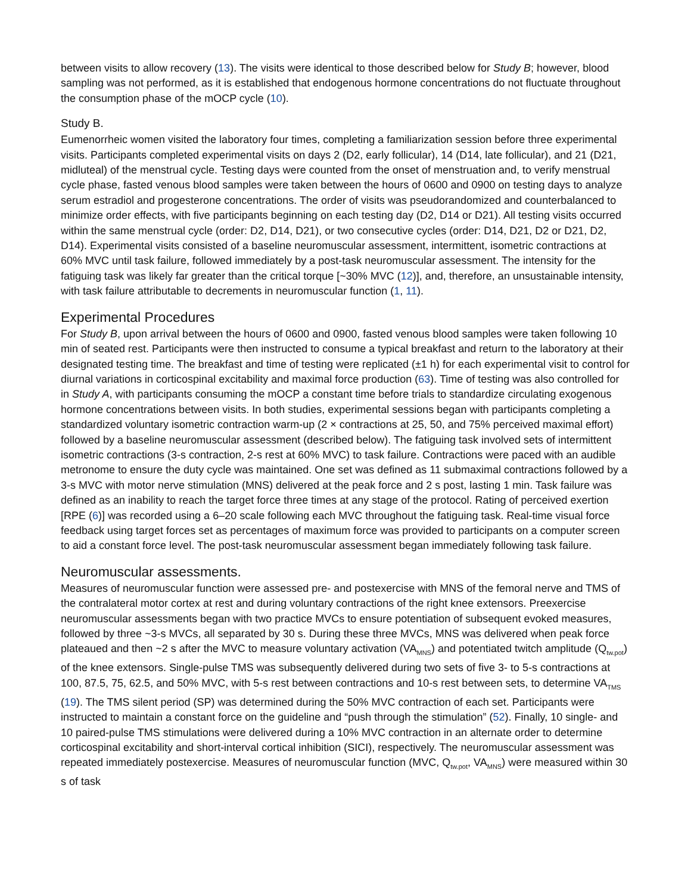between visits to allow recovery (13). The visits were identical to those described below for Study B; however, blood sampling was not performed, as it is established that endogenous hormone concentrations do not fluctuate throughout the consumption phase of the mOCP cycle (10).
Study B.
Eumenorrheic women visited the laboratory four times, completing a familiarization session before three experimental visits. Participants completed experimental visits on days 2 (D2, early follicular), 14 (D14, late follicular), and 21 (D21, midluteal) of the menstrual cycle. Testing days were counted from the onset of menstruation and, to verify menstrual cycle phase, fasted venous blood samples were taken between the hours of 0600 and 0900 on testing days to analyze serum estradiol and progesterone concentrations. The order of visits was pseudorandomized and counterbalanced to minimize order effects, with five participants beginning on each testing day (D2, D14 or D21). All testing visits occurred within the same menstrual cycle (order: D2, D14, D21), or two consecutive cycles (order: D14, D21, D2 or D21, D2, D14). Experimental visits consisted of a baseline neuromuscular assessment, intermittent, isometric contractions at 60% MVC until task failure, followed immediately by a post-task neuromuscular assessment. The intensity for the fatiguing task was likely far greater than the critical torque [~30% MVC (12)], and, therefore, an unsustainable intensity, with task failure attributable to decrements in neuromuscular function (1, 11).
Experimental Procedures
For Study B, upon arrival between the hours of 0600 and 0900, fasted venous blood samples were taken following 10 min of seated rest. Participants were then instructed to consume a typical breakfast and return to the laboratory at their designated testing time. The breakfast and time of testing were replicated (±1 h) for each experimental visit to control for diurnal variations in corticospinal excitability and maximal force production (63). Time of testing was also controlled for in Study A, with participants consuming the mOCP a constant time before trials to standardize circulating exogenous hormone concentrations between visits. In both studies, experimental sessions began with participants completing a standardized voluntary isometric contraction warm-up (2 × contractions at 25, 50, and 75% perceived maximal effort) followed by a baseline neuromuscular assessment (described below). The fatiguing task involved sets of intermittent isometric contractions (3-s contraction, 2-s rest at 60% MVC) to task failure. Contractions were paced with an audible metronome to ensure the duty cycle was maintained. One set was defined as 11 submaximal contractions followed by a 3-s MVC with motor nerve stimulation (MNS) delivered at the peak force and 2 s post, lasting 1 min. Task failure was defined as an inability to reach the target force three times at any stage of the protocol. Rating of perceived exertion [RPE (6)] was recorded using a 6–20 scale following each MVC throughout the fatiguing task. Real-time visual force feedback using target forces set as percentages of maximum force was provided to participants on a computer screen to aid a constant force level. The post-task neuromuscular assessment began immediately following task failure.
Neuromuscular assessments.
Measures of neuromuscular function were assessed pre- and postexercise with MNS of the femoral nerve and TMS of the contralateral motor cortex at rest and during voluntary contractions of the right knee extensors. Preexercise neuromuscular assessments began with two practice MVCs to ensure potentiation of subsequent evoked measures, followed by three ~3-s MVCs, all separated by 30 s. During these three MVCs, MNS was delivered when peak force plateaued and then ~2 s after the MVC to measure voluntary activation (VA<sub>MNS</sub>) and potentiated twitch amplitude (Q<sub>tw.pot</sub>) of the knee extensors. Single-pulse TMS was subsequently delivered during two sets of five 3- to 5-s contractions at 100, 87.5, 75, 62.5, and 50% MVC, with 5-s rest between contractions and 10-s rest between sets, to determine VA<sub>TMS</sub> (19). The TMS silent period (SP) was determined during the 50% MVC contraction of each set. Participants were instructed to maintain a constant force on the guideline and “push through the stimulation” (52). Finally, 10 single- and 10 paired-pulse TMS stimulations were delivered during a 10% MVC contraction in an alternate order to determine corticospinal excitability and short-interval cortical inhibition (SICI), respectively. The neuromuscular assessment was repeated immediately postexercise. Measures of neuromuscular function (MVC, Q<sub>tw.pot</sub>, VA<sub>MNS</sub>) were measured within 30 s of task